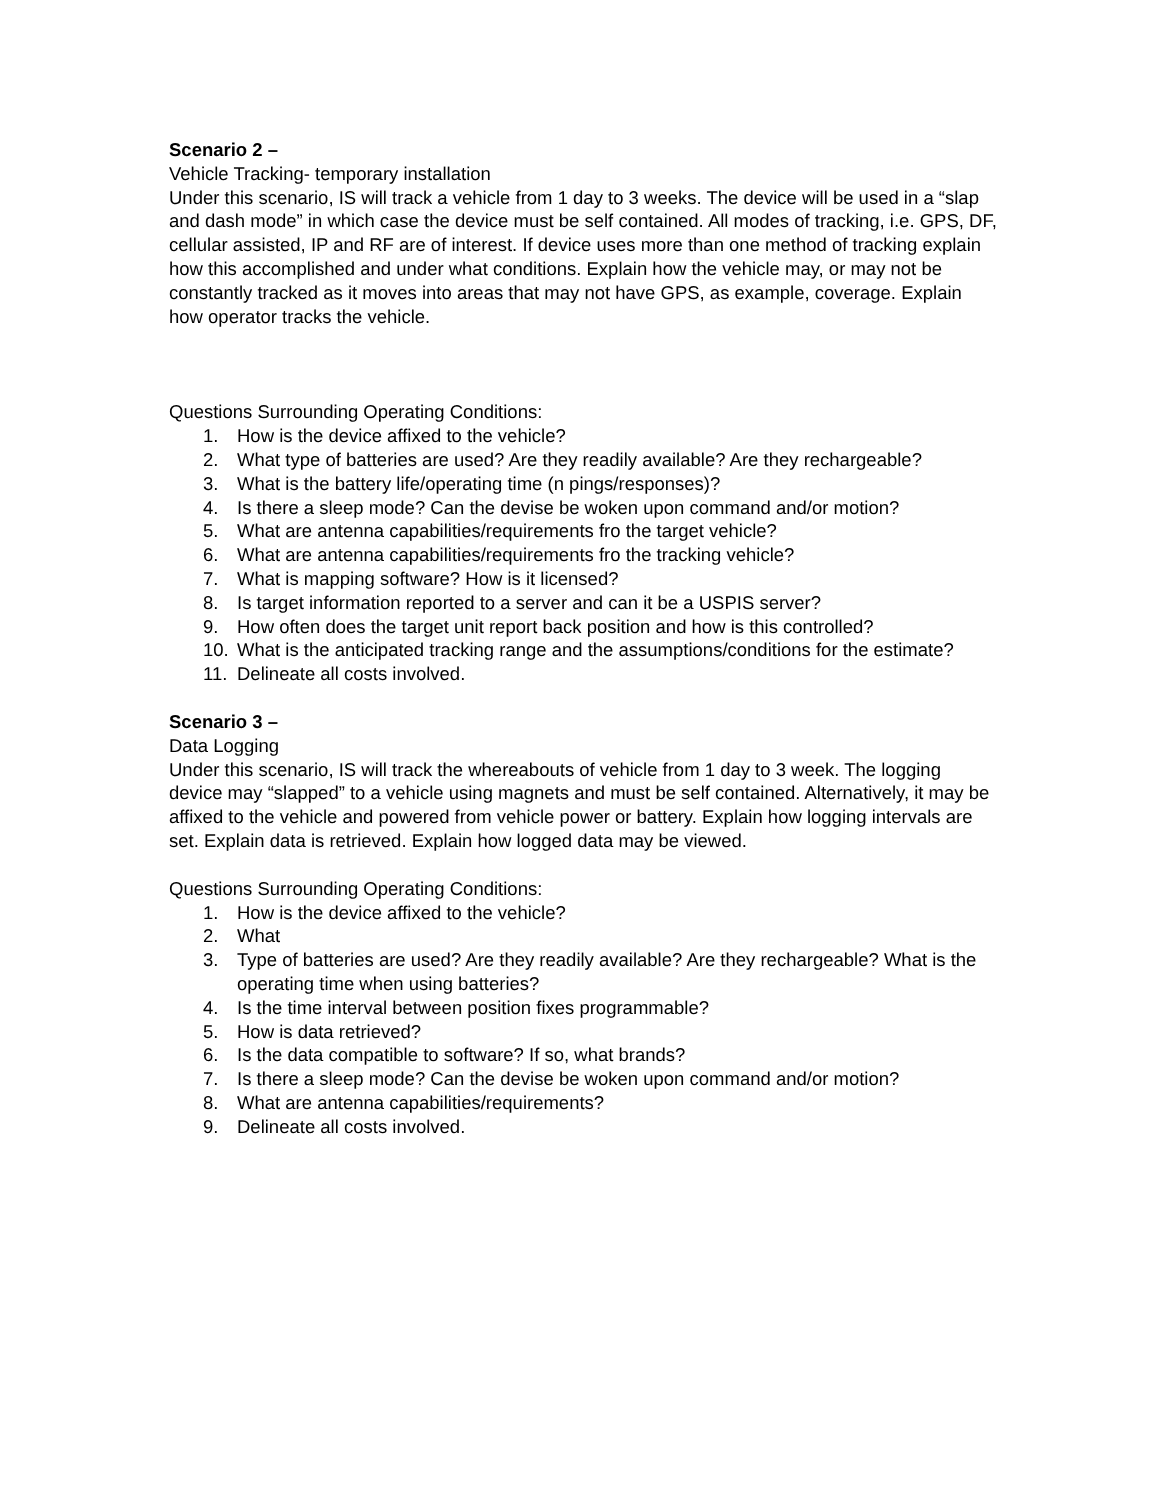Scenario 2 –
Vehicle Tracking- temporary installation
Under this scenario, IS will track a vehicle from 1 day to 3 weeks. The device will be used in a “slap and dash mode” in which case the device must be self contained. All modes of tracking, i.e. GPS, DF, cellular assisted, IP and RF are of interest. If device uses more than one method of tracking explain how this accomplished and under what conditions. Explain how the vehicle may, or may not be constantly tracked as it moves into areas that may not have GPS, as example, coverage. Explain how operator tracks the vehicle.
Questions Surrounding Operating Conditions:
1. How is the device affixed to the vehicle?
2. What type of batteries are used? Are they readily available? Are they rechargeable?
3. What is the battery life/operating time (n pings/responses)?
4. Is there a sleep mode? Can the devise be woken upon command and/or motion?
5. What are antenna capabilities/requirements fro the target vehicle?
6. What are antenna capabilities/requirements fro the tracking vehicle?
7. What is mapping software? How is it licensed?
8. Is target information reported to a server and can it be a USPIS server?
9. How often does the target unit report back position and how is this controlled?
10. What is the anticipated tracking range and the assumptions/conditions for the estimate?
11. Delineate all costs involved.
Scenario 3 –
Data Logging
Under this scenario, IS will track the whereabouts of vehicle from 1 day to 3 week. The logging device may “slapped” to a vehicle using magnets and must be self contained. Alternatively, it may be affixed to the vehicle and powered from vehicle power or battery. Explain how logging intervals are set. Explain data is retrieved. Explain how logged data may be viewed.
Questions Surrounding Operating Conditions:
1. How is the device affixed to the vehicle?
2. What
3. Type of batteries are used? Are they readily available? Are they rechargeable? What is the operating time when using batteries?
4. Is the time interval between position fixes programmable?
5. How is data retrieved?
6. Is the data compatible to software? If so, what brands?
7. Is there a sleep mode? Can the devise be woken upon command and/or motion?
8. What are antenna capabilities/requirements?
9. Delineate all costs involved.